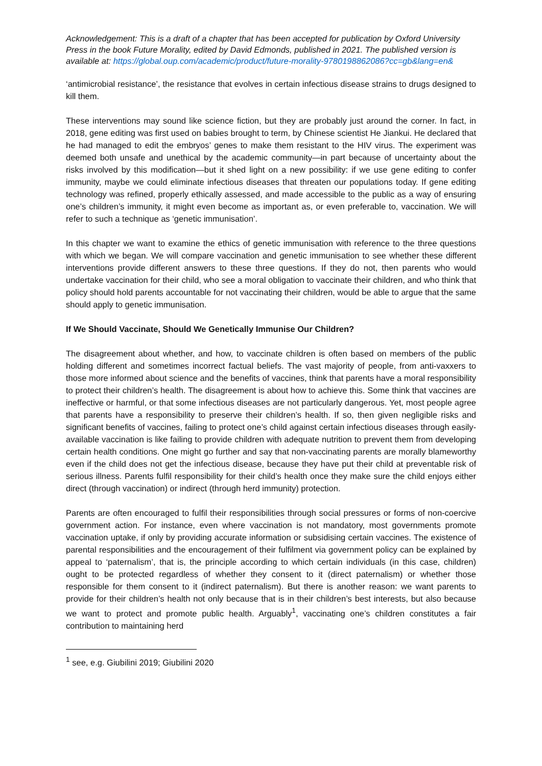Acknowledgement: This is a draft of a chapter that has been accepted for publication by Oxford University Press in the book Future Morality, edited by David Edmonds, published in 2021. The published version is available at: https://global.oup.com/academic/product/future-morality-9780198862086?cc=gb&lang=en&
‘antimicrobial resistance’, the resistance that evolves in certain infectious disease strains to drugs designed to kill them.
These interventions may sound like science fiction, but they are probably just around the corner. In fact, in 2018, gene editing was first used on babies brought to term, by Chinese scientist He Jiankui. He declared that he had managed to edit the embryos’ genes to make them resistant to the HIV virus. The experiment was deemed both unsafe and unethical by the academic community—in part because of uncertainty about the risks involved by this modification—but it shed light on a new possibility: if we use gene editing to confer immunity, maybe we could eliminate infectious diseases that threaten our populations today. If gene editing technology was refined, properly ethically assessed, and made accessible to the public as a way of ensuring one’s children’s immunity, it might even become as important as, or even preferable to, vaccination. We will refer to such a technique as ‘genetic immunisation’.
In this chapter we want to examine the ethics of genetic immunisation with reference to the three questions with which we began. We will compare vaccination and genetic immunisation to see whether these different interventions provide different answers to these three questions. If they do not, then parents who would undertake vaccination for their child, who see a moral obligation to vaccinate their children, and who think that policy should hold parents accountable for not vaccinating their children, would be able to argue that the same should apply to genetic immunisation.
If We Should Vaccinate, Should We Genetically Immunise Our Children?
The disagreement about whether, and how, to vaccinate children is often based on members of the public holding different and sometimes incorrect factual beliefs. The vast majority of people, from anti-vaxxers to those more informed about science and the benefits of vaccines, think that parents have a moral responsibility to protect their children’s health. The disagreement is about how to achieve this. Some think that vaccines are ineffective or harmful, or that some infectious diseases are not particularly dangerous. Yet, most people agree that parents have a responsibility to preserve their children’s health. If so, then given negligible risks and significant benefits of vaccines, failing to protect one’s child against certain infectious diseases through easily-available vaccination is like failing to provide children with adequate nutrition to prevent them from developing certain health conditions. One might go further and say that non-vaccinating parents are morally blameworthy even if the child does not get the infectious disease, because they have put their child at preventable risk of serious illness. Parents fulfil responsibility for their child’s health once they make sure the child enjoys either direct (through vaccination) or indirect (through herd immunity) protection.
Parents are often encouraged to fulfil their responsibilities through social pressures or forms of non-coercive government action. For instance, even where vaccination is not mandatory, most governments promote vaccination uptake, if only by providing accurate information or subsidising certain vaccines. The existence of parental responsibilities and the encouragement of their fulfilment via government policy can be explained by appeal to ‘paternalism’, that is, the principle according to which certain individuals (in this case, children) ought to be protected regardless of whether they consent to it (direct paternalism) or whether those responsible for them consent to it (indirect paternalism). But there is another reason: we want parents to provide for their children’s health not only because that is in their children’s best interests, but also because we want to protect and promote public health. Arguably<sup>1</sup>, vaccinating one’s children constitutes a fair contribution to maintaining herd
<sup>1</sup> see, e.g. Giubilini 2019; Giubilini 2020